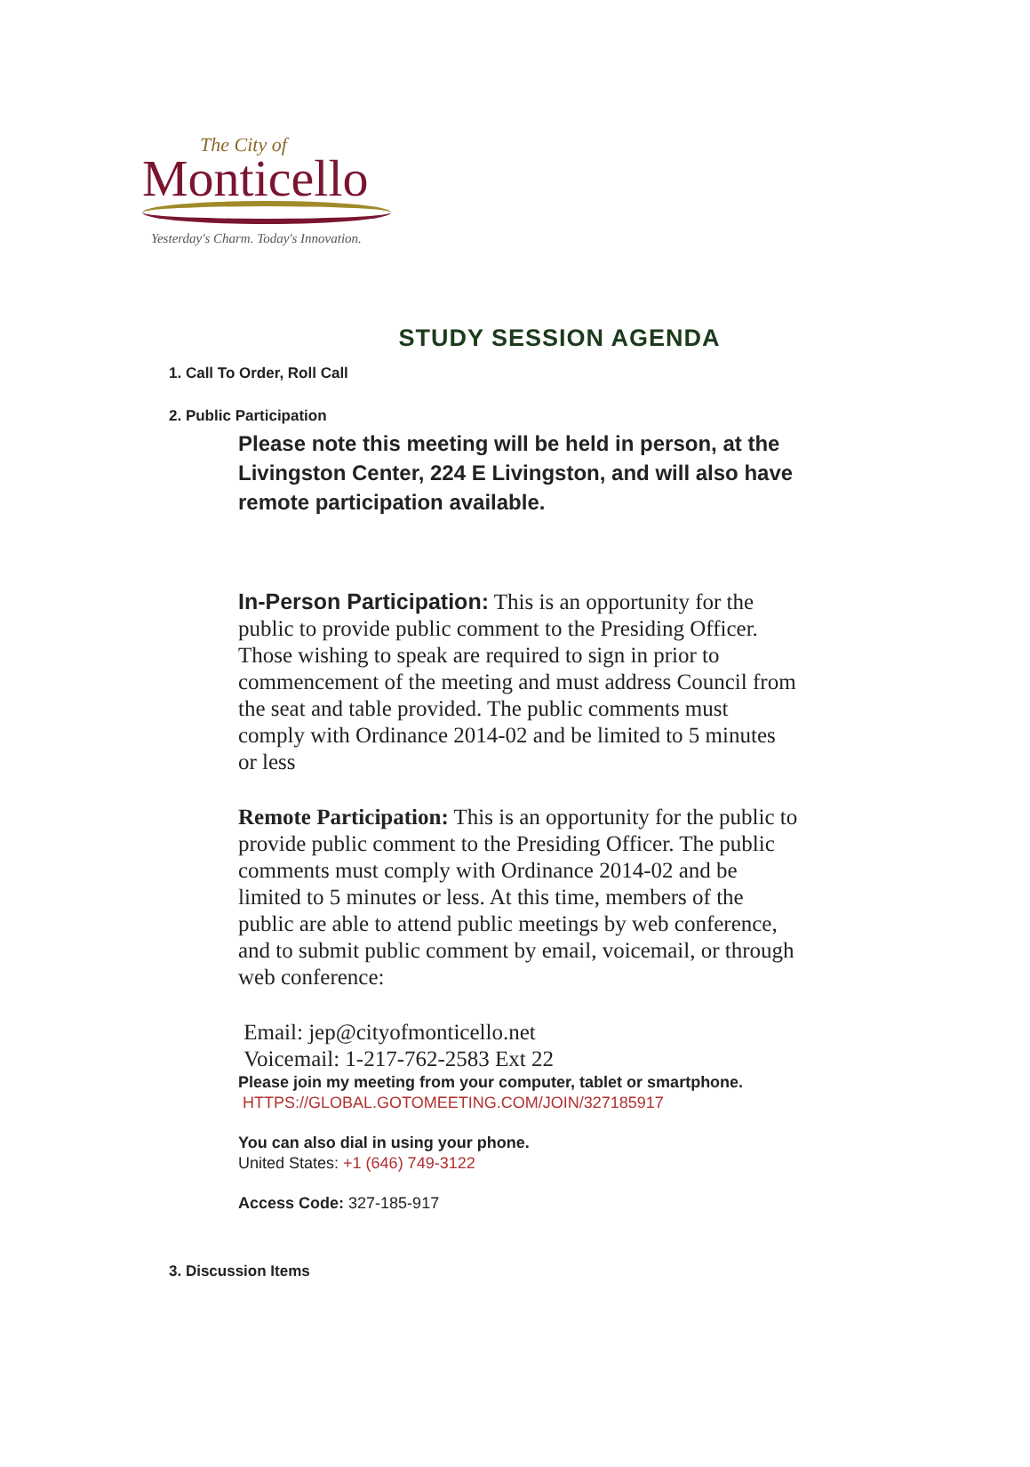The City of
Monticello
Yesterday's Charm. Today's Innovation.
STUDY SESSION AGENDA
1. Call To Order, Roll Call
2. Public Participation
Please note this meeting will be held in person, at the Livingston Center, 224 E Livingston, and will also have remote participation available.
In-Person Participation: This is an opportunity for the public to provide public comment to the Presiding Officer. Those wishing to speak are required to sign in prior to commencement of the meeting and must address Council from the seat and table provided. The public comments must comply with Ordinance 2014-02 and be limited to 5 minutes or less
Remote Participation: This is an opportunity for the public to provide public comment to the Presiding Officer. The public comments must comply with Ordinance 2014-02 and be limited to 5 minutes or less. At this time, members of the public are able to attend public meetings by web conference, and to submit public comment by email, voicemail, or through web conference:
Email: jep@cityofmonticello.net
Voicemail: 1-217-762-2583 Ext 22
Please join my meeting from your computer, tablet or smartphone.
HTTPS://GLOBAL.GOTOMEETING.COM/JOIN/327185917
You can also dial in using your phone.
United States: +1 (646) 749-3122
Access Code: 327-185-917
3. Discussion Items